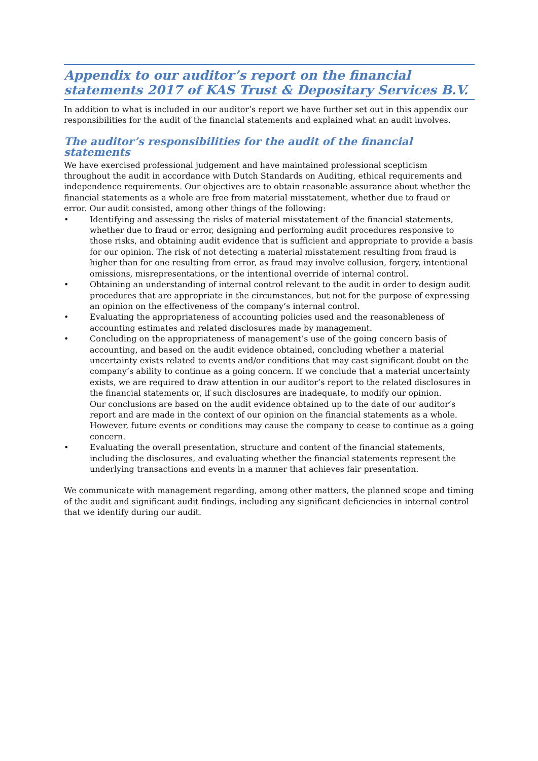Appendix to our auditor’s report on the financial statements 2017 of KAS Trust & Depositary Services B.V.
In addition to what is included in our auditor’s report we have further set out in this appendix our responsibilities for the audit of the financial statements and explained what an audit involves.
The auditor’s responsibilities for the audit of the financial statements
We have exercised professional judgement and have maintained professional scepticism throughout the audit in accordance with Dutch Standards on Auditing, ethical requirements and independence requirements. Our objectives are to obtain reasonable assurance about whether the financial statements as a whole are free from material misstatement, whether due to fraud or error. Our audit consisted, among other things of the following:
• Identifying and assessing the risks of material misstatement of the financial statements, whether due to fraud or error, designing and performing audit procedures responsive to those risks, and obtaining audit evidence that is sufficient and appropriate to provide a basis for our opinion. The risk of not detecting a material misstatement resulting from fraud is higher than for one resulting from error, as fraud may involve collusion, forgery, intentional omissions, misrepresentations, or the intentional override of internal control.
• Obtaining an understanding of internal control relevant to the audit in order to design audit procedures that are appropriate in the circumstances, but not for the purpose of expressing an opinion on the effectiveness of the company’s internal control.
• Evaluating the appropriateness of accounting policies used and the reasonableness of accounting estimates and related disclosures made by management.
• Concluding on the appropriateness of management’s use of the going concern basis of accounting, and based on the audit evidence obtained, concluding whether a material uncertainty exists related to events and/or conditions that may cast significant doubt on the company’s ability to continue as a going concern. If we conclude that a material uncertainty exists, we are required to draw attention in our auditor’s report to the related disclosures in the financial statements or, if such disclosures are inadequate, to modify our opinion.
Our conclusions are based on the audit evidence obtained up to the date of our auditor’s report and are made in the context of our opinion on the financial statements as a whole.
However, future events or conditions may cause the company to cease to continue as a going concern.
• Evaluating the overall presentation, structure and content of the financial statements, including the disclosures, and evaluating whether the financial statements represent the underlying transactions and events in a manner that achieves fair presentation.
We communicate with management regarding, among other matters, the planned scope and timing of the audit and significant audit findings, including any significant deficiencies in internal control that we identify during our audit.